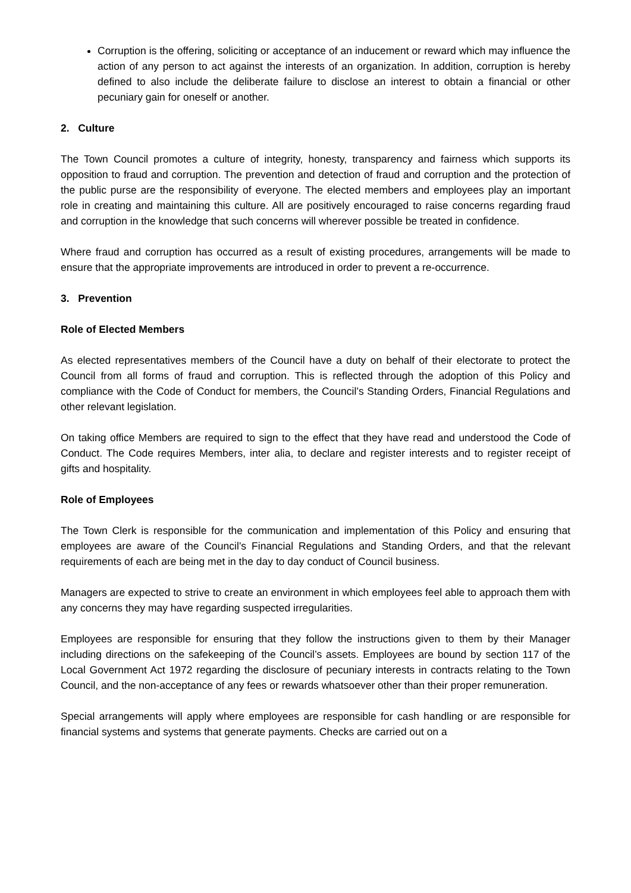Corruption is the offering, soliciting or acceptance of an inducement or reward which may influence the action of any person to act against the interests of an organization. In addition, corruption is hereby defined to also include the deliberate failure to disclose an interest to obtain a financial or other pecuniary gain for oneself or another.
2. Culture
The Town Council promotes a culture of integrity, honesty, transparency and fairness which supports its opposition to fraud and corruption. The prevention and detection of fraud and corruption and the protection of the public purse are the responsibility of everyone. The elected members and employees play an important role in creating and maintaining this culture. All are positively encouraged to raise concerns regarding fraud and corruption in the knowledge that such concerns will wherever possible be treated in confidence.
Where fraud and corruption has occurred as a result of existing procedures, arrangements will be made to ensure that the appropriate improvements are introduced in order to prevent a re-occurrence.
3. Prevention
Role of Elected Members
As elected representatives members of the Council have a duty on behalf of their electorate to protect the Council from all forms of fraud and corruption. This is reflected through the adoption of this Policy and compliance with the Code of Conduct for members, the Council’s Standing Orders, Financial Regulations and other relevant legislation.
On taking office Members are required to sign to the effect that they have read and understood the Code of Conduct. The Code requires Members, inter alia, to declare and register interests and to register receipt of gifts and hospitality.
Role of Employees
The Town Clerk is responsible for the communication and implementation of this Policy and ensuring that employees are aware of the Council’s Financial Regulations and Standing Orders, and that the relevant requirements of each are being met in the day to day conduct of Council business.
Managers are expected to strive to create an environment in which employees feel able to approach them with any concerns they may have regarding suspected irregularities.
Employees are responsible for ensuring that they follow the instructions given to them by their Manager including directions on the safekeeping of the Council’s assets. Employees are bound by section 117 of the Local Government Act 1972 regarding the disclosure of pecuniary interests in contracts relating to the Town Council, and the non-acceptance of any fees or rewards whatsoever other than their proper remuneration.
Special arrangements will apply where employees are responsible for cash handling or are responsible for financial systems and systems that generate payments. Checks are carried out on a